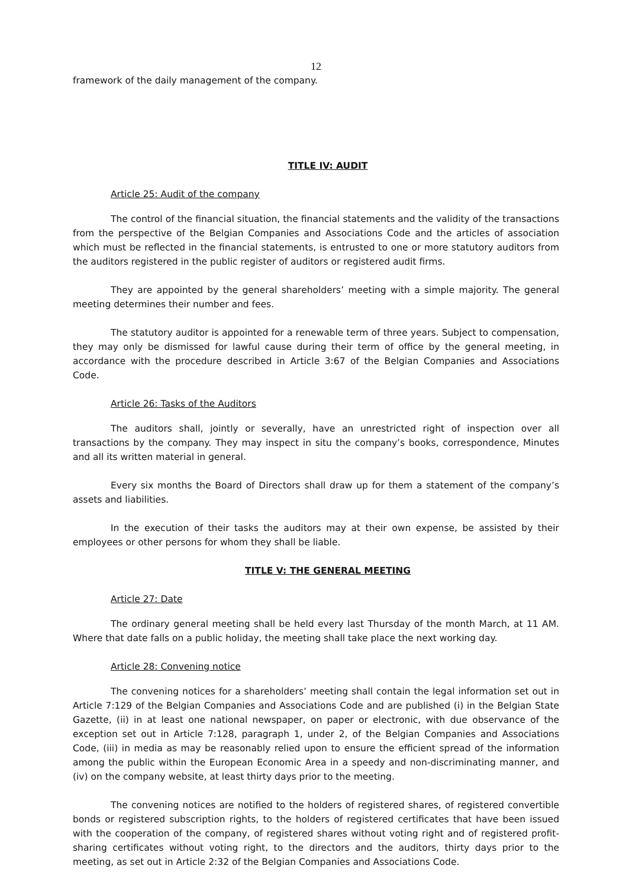12
framework of the daily management of the company.
TITLE IV: AUDIT
Article 25: Audit of the company
The control of the financial situation, the financial statements and the validity of the transactions from the perspective of the Belgian Companies and Associations Code and the articles of association which must be reflected in the financial statements, is entrusted to one or more statutory auditors from the auditors registered in the public register of auditors or registered audit firms.
They are appointed by the general shareholders’ meeting with a simple majority. The general meeting determines their number and fees.
The statutory auditor is appointed for a renewable term of three years. Subject to compensation, they may only be dismissed for lawful cause during their term of office by the general meeting, in accordance with the procedure described in Article 3:67 of the Belgian Companies and Associations Code.
Article 26: Tasks of the Auditors
The auditors shall, jointly or severally, have an unrestricted right of inspection over all transactions by the company. They may inspect in situ the company’s books, correspondence, Minutes and all its written material in general.
Every six months the Board of Directors shall draw up for them a statement of the company’s assets and liabilities.
In the execution of their tasks the auditors may at their own expense, be assisted by their employees or other persons for whom they shall be liable.
TITLE V: THE GENERAL MEETING
Article 27: Date
The ordinary general meeting shall be held every last Thursday of the month March, at 11 AM. Where that date falls on a public holiday, the meeting shall take place the next working day.
Article 28: Convening notice
The convening notices for a shareholders’ meeting shall contain the legal information set out in Article 7:129 of the Belgian Companies and Associations Code and are published (i) in the Belgian State Gazette, (ii) in at least one national newspaper, on paper or electronic, with due observance of the exception set out in Article 7:128, paragraph 1, under 2, of the Belgian Companies and Associations Code, (iii) in media as may be reasonably relied upon to ensure the efficient spread of the information among the public within the European Economic Area in a speedy and non-discriminating manner, and (iv) on the company website, at least thirty days prior to the meeting.
The convening notices are notified to the holders of registered shares, of registered convertible bonds or registered subscription rights, to the holders of registered certificates that have been issued with the cooperation of the company, of registered shares without voting right and of registered profit-sharing certificates without voting right, to the directors and the auditors, thirty days prior to the meeting, as set out in Article 2:32 of the Belgian Companies and Associations Code.